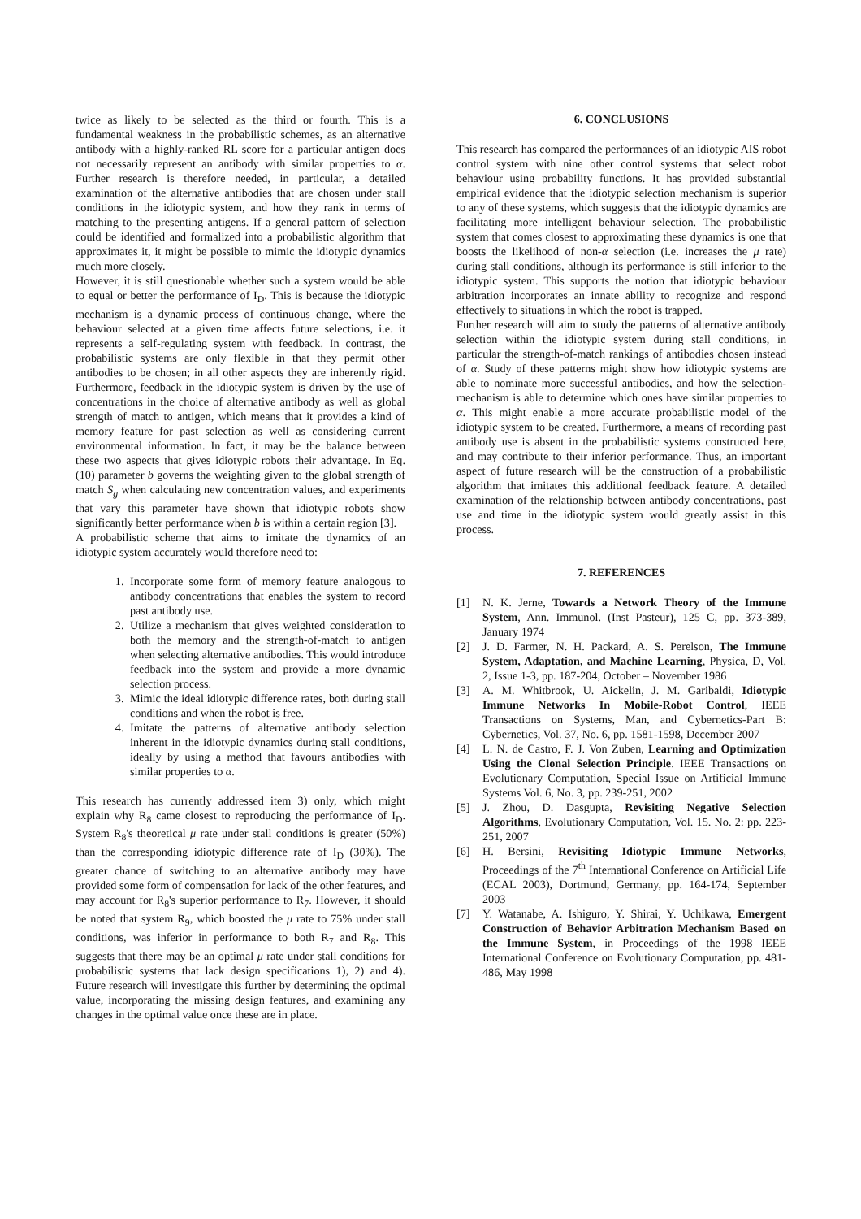twice as likely to be selected as the third or fourth. This is a fundamental weakness in the probabilistic schemes, as an alternative antibody with a highly-ranked RL score for a particular antigen does not necessarily represent an antibody with similar properties to α. Further research is therefore needed, in particular, a detailed examination of the alternative antibodies that are chosen under stall conditions in the idiotypic system, and how they rank in terms of matching to the presenting antigens. If a general pattern of selection could be identified and formalized into a probabilistic algorithm that approximates it, it might be possible to mimic the idiotypic dynamics much more closely.
However, it is still questionable whether such a system would be able to equal or better the performance of I<sub>D</sub>. This is because the idiotypic mechanism is a dynamic process of continuous change, where the behaviour selected at a given time affects future selections, i.e. it represents a self-regulating system with feedback. In contrast, the probabilistic systems are only flexible in that they permit other antibodies to be chosen; in all other aspects they are inherently rigid. Furthermore, feedback in the idiotypic system is driven by the use of concentrations in the choice of alternative antibody as well as global strength of match to antigen, which means that it provides a kind of memory feature for past selection as well as considering current environmental information. In fact, it may be the balance between these two aspects that gives idiotypic robots their advantage. In Eq. (10) parameter b governs the weighting given to the global strength of match S<sub>g</sub> when calculating new concentration values, and experiments that vary this parameter have shown that idiotypic robots show significantly better performance when b is within a certain region [3].
A probabilistic scheme that aims to imitate the dynamics of an idiotypic system accurately would therefore need to:
1. Incorporate some form of memory feature analogous to antibody concentrations that enables the system to record past antibody use.
2. Utilize a mechanism that gives weighted consideration to both the memory and the strength-of-match to antigen when selecting alternative antibodies. This would introduce feedback into the system and provide a more dynamic selection process.
3. Mimic the ideal idiotypic difference rates, both during stall conditions and when the robot is free.
4. Imitate the patterns of alternative antibody selection inherent in the idiotypic dynamics during stall conditions, ideally by using a method that favours antibodies with similar properties to α.
This research has currently addressed item 3) only, which might explain why R<sub>8</sub> came closest to reproducing the performance of I<sub>D</sub>. System R<sub>8</sub>'s theoretical μ rate under stall conditions is greater (50%) than the corresponding idiotypic difference rate of I<sub>D</sub> (30%). The greater chance of switching to an alternative antibody may have provided some form of compensation for lack of the other features, and may account for R<sub>8</sub>'s superior performance to R<sub>7</sub>. However, it should be noted that system R<sub>9</sub>, which boosted the μ rate to 75% under stall conditions, was inferior in performance to both R<sub>7</sub> and R<sub>8</sub>. This suggests that there may be an optimal μ rate under stall conditions for probabilistic systems that lack design specifications 1), 2) and 4). Future research will investigate this further by determining the optimal value, incorporating the missing design features, and examining any changes in the optimal value once these are in place.
6. CONCLUSIONS
This research has compared the performances of an idiotypic AIS robot control system with nine other control systems that select robot behaviour using probability functions. It has provided substantial empirical evidence that the idiotypic selection mechanism is superior to any of these systems, which suggests that the idiotypic dynamics are facilitating more intelligent behaviour selection. The probabilistic system that comes closest to approximating these dynamics is one that boosts the likelihood of non-α selection (i.e. increases the μ rate) during stall conditions, although its performance is still inferior to the idiotypic system. This supports the notion that idiotypic behaviour arbitration incorporates an innate ability to recognize and respond effectively to situations in which the robot is trapped.
Further research will aim to study the patterns of alternative antibody selection within the idiotypic system during stall conditions, in particular the strength-of-match rankings of antibodies chosen instead of α. Study of these patterns might show how idiotypic systems are able to nominate more successful antibodies, and how the selection-mechanism is able to determine which ones have similar properties to α. This might enable a more accurate probabilistic model of the idiotypic system to be created. Furthermore, a means of recording past antibody use is absent in the probabilistic systems constructed here, and may contribute to their inferior performance. Thus, an important aspect of future research will be the construction of a probabilistic algorithm that imitates this additional feedback feature. A detailed examination of the relationship between antibody concentrations, past use and time in the idiotypic system would greatly assist in this process.
7. REFERENCES
[1] N. K. Jerne, Towards a Network Theory of the Immune System, Ann. Immunol. (Inst Pasteur), 125 C, pp. 373-389, January 1974
[2] J. D. Farmer, N. H. Packard, A. S. Perelson, The Immune System, Adaptation, and Machine Learning, Physica, D, Vol. 2, Issue 1-3, pp. 187-204, October – November 1986
[3] A. M. Whitbrook, U. Aickelin, J. M. Garibaldi, Idiotypic Immune Networks In Mobile-Robot Control, IEEE Transactions on Systems, Man, and Cybernetics-Part B: Cybernetics, Vol. 37, No. 6, pp. 1581-1598, December 2007
[4] L. N. de Castro, F. J. Von Zuben, Learning and Optimization Using the Clonal Selection Principle. IEEE Transactions on Evolutionary Computation, Special Issue on Artificial Immune Systems Vol. 6, No. 3, pp. 239-251, 2002
[5] J. Zhou, D. Dasgupta, Revisiting Negative Selection Algorithms, Evolutionary Computation, Vol. 15. No. 2: pp. 223-251, 2007
[6] H. Bersini, Revisiting Idiotypic Immune Networks, Proceedings of the 7<sup>th</sup> International Conference on Artificial Life (ECAL 2003), Dortmund, Germany, pp. 164-174, September 2003
[7] Y. Watanabe, A. Ishiguro, Y. Shirai, Y. Uchikawa, Emergent Construction of Behavior Arbitration Mechanism Based on the Immune System, in Proceedings of the 1998 IEEE International Conference on Evolutionary Computation, pp. 481-486, May 1998